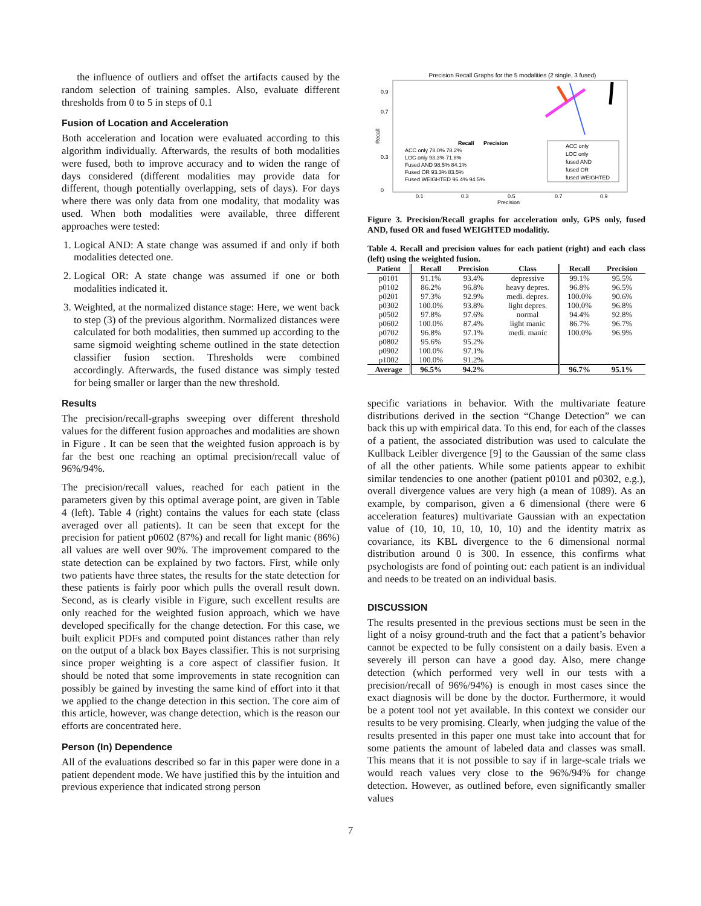the influence of outliers and offset the artifacts caused by the random selection of training samples. Also, evaluate different thresholds from 0 to 5 in steps of 0.1
Fusion of Location and Acceleration
Both acceleration and location were evaluated according to this algorithm individually. Afterwards, the results of both modalities were fused, both to improve accuracy and to widen the range of days considered (different modalities may provide data for different, though potentially overlapping, sets of days). For days where there was only data from one modality, that modality was used. When both modalities were available, three different approaches were tested:
1. Logical AND: A state change was assumed if and only if both modalities detected one.
2. Logical OR: A state change was assumed if one or both modalities indicated it.
3. Weighted, at the normalized distance stage: Here, we went back to step (3) of the previous algorithm. Normalized distances were calculated for both modalities, then summed up according to the same sigmoid weighting scheme outlined in the state detection classifier fusion section. Thresholds were combined accordingly. Afterwards, the fused distance was simply tested for being smaller or larger than the new threshold.
Results
The precision/recall-graphs sweeping over different threshold values for the different fusion approaches and modalities are shown in Figure . It can be seen that the weighted fusion approach is by far the best one reaching an optimal precision/recall value of 96%/94%.
The precision/recall values, reached for each patient in the parameters given by this optimal average point, are given in Table 4 (left). Table 4 (right) contains the values for each state (class averaged over all patients). It can be seen that except for the precision for patient p0602 (87%) and recall for light manic (86%) all values are well over 90%. The improvement compared to the state detection can be explained by two factors. First, while only two patients have three states, the results for the state detection for these patients is fairly poor which pulls the overall result down. Second, as is clearly visible in Figure, such excellent results are only reached for the weighted fusion approach, which we have developed specifically for the change detection. For this case, we built explicit PDFs and computed point distances rather than rely on the output of a black box Bayes classifier. This is not surprising since proper weighting is a core aspect of classifier fusion. It should be noted that some improvements in state recognition can possibly be gained by investing the same kind of effort into it that we applied to the change detection in this section. The core aim of this article, however, was change detection, which is the reason our efforts are concentrated here.
Person (In) Dependence
All of the evaluations described so far in this paper were done in a patient dependent mode. We have justified this by the intuition and previous experience that indicated strong person
Precision Recall Graphs for the 5 modalities (2 single, 3 fused)
0.9
0.7
0.3
0
0.1
0.3
0.5
0.7
0.9
Precision
Recall
Recall
Precision
ACC only 78.0% 78.2%
LOC only 93.3% 71.8%
Fused AND 98.5% 84.1%
Fused OR 93.3% 83.5%
Fused WEIGHTED 96.4% 94.5%
ACC only
LOC only
fused AND
fused OR
fused WEIGHTED
Figure 3. Precision/Recall graphs for acceleration only, GPS only, fused AND, fused OR and fused WEIGHTED modalitiy.
Table 4. Recall and precision values for each patient (right) and each class (left) using the weighted fusion.
| Patient | Recall | Precision | Class | Recall | Precision |
| --- | --- | --- | --- | --- | --- |
| p0101 | 91.1% | 93.4% | depressive | 99.1% | 95.5% |
| p0102 | 86.2% | 96.8% | heavy depres. | 96.8% | 96.5% |
| p0201 | 97.3% | 92.9% | medi. depres. | 100.0% | 90.6% |
| p0302 | 100.0% | 93.8% | light depres. | 100.0% | 96.8% |
| p0502 | 97.8% | 97.6% | normal | 94.4% | 92.8% |
| p0602 | 100.0% | 87.4% | light manic | 86.7% | 96.7% |
| p0702 | 96.8% | 97.1% | medi. manic | 100.0% | 96.9% |
| p0802 | 95.6% | 95.2% | | | |
| p0902 | 100.0% | 97.1% | | | |
| p1002 | 100.0% | 91.2% | | | |
| Average | 96.5% | 94.2% | | 96.7% | 95.1% |
specific variations in behavior. With the multivariate feature distributions derived in the section “Change Detection” we can back this up with empirical data. To this end, for each of the classes of a patient, the associated distribution was used to calculate the Kullback Leibler divergence [9] to the Gaussian of the same class of all the other patients. While some patients appear to exhibit similar tendencies to one another (patient p0101 and p0302, e.g.), overall divergence values are very high (a mean of 1089). As an example, by comparison, given a 6 dimensional (there were 6 acceleration features) multivariate Gaussian with an expectation value of (10, 10, 10, 10, 10, 10) and the identity matrix as covariance, its KBL divergence to the 6 dimensional normal distribution around 0 is 300. In essence, this confirms what psychologists are fond of pointing out: each patient is an individual and needs to be treated on an individual basis.
DISCUSSION
The results presented in the previous sections must be seen in the light of a noisy ground-truth and the fact that a patient’s behavior cannot be expected to be fully consistent on a daily basis. Even a severely ill person can have a good day. Also, mere change detection (which performed very well in our tests with a precision/recall of 96%/94%) is enough in most cases since the exact diagnosis will be done by the doctor. Furthermore, it would be a potent tool not yet available. In this context we consider our results to be very promising. Clearly, when judging the value of the results presented in this paper one must take into account that for some patients the amount of labeled data and classes was small. This means that it is not possible to say if in large-scale trials we would reach values very close to the 96%/94% for change detection. However, as outlined before, even significantly smaller values
7